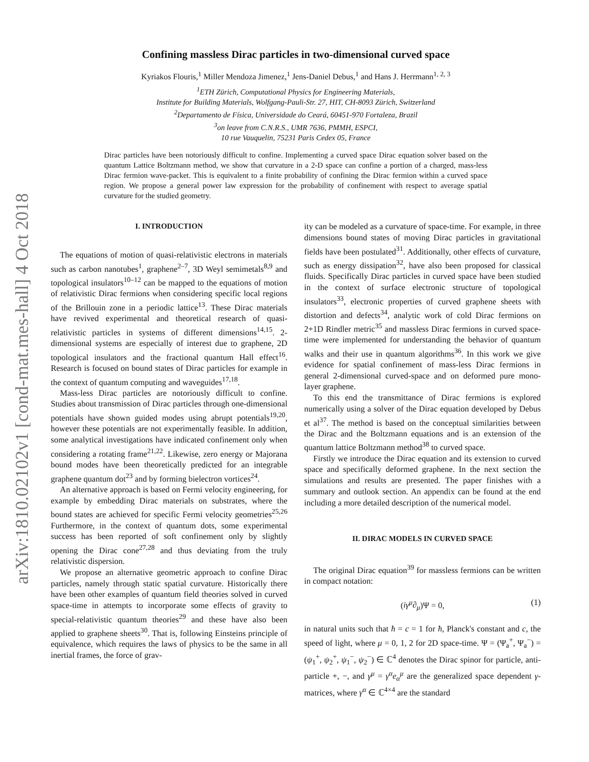arXiv:1810.02102v1 [cond-mat.mes-hall] 4 Oct 2018
Confining massless Dirac particles in two-dimensional curved space
Kyriakos Flouris,<sup>1</sup> Miller Mendoza Jimenez,<sup>1</sup> Jens-Daniel Debus,<sup>1</sup> and Hans J. Herrmann<sup>1, 2, 3</sup>
<sup>1</sup> ETH Zürich, Computational Physics for Engineering Materials,
Institute for Building Materials, Wolfgang-Pauli-Str. 27, HIT, CH-8093 Zürich, Switzerland
<sup>2</sup> Departamento de Física, Universidade do Ceará, 60451-970 Fortaleza, Brazil
<sup>3</sup> on leave from C.N.R.S., UMR 7636, PMMH, ESPCI,
10 rue Vauquelin, 75231 Paris Cedex 05, France
Dirac particles have been notoriously difficult to confine. Implementing a curved space Dirac equation solver based on the quantum Lattice Boltzmann method, we show that curvature in a 2-D space can confine a portion of a charged, mass-less Dirac fermion wave-packet. This is equivalent to a finite probability of confining the Dirac fermion within a curved space region. We propose a general power law expression for the probability of confinement with respect to average spatial curvature for the studied geometry.
I. INTRODUCTION
The equations of motion of quasi-relativistic electrons in materials such as carbon nanotubes<sup>1</sup>, graphene<sup>2–7</sup>, 3D Weyl semimetals<sup>8,9</sup> and topological insulators<sup>10–12</sup> can be mapped to the equations of motion of relativistic Dirac fermions when considering specific local regions of the Brillouin zone in a periodic lattice<sup>13</sup>. These Dirac materials have revived experimental and theoretical research of quasi-relativistic particles in systems of different dimensions<sup>14,15</sup>. 2-dimensional systems are especially of interest due to graphene, 2D topological insulators and the fractional quantum Hall effect<sup>16</sup>. Research is focused on bound states of Dirac particles for example in the context of quantum computing and waveguides<sup>17,18</sup>.
Mass-less Dirac particles are notoriously difficult to confine. Studies about transmission of Dirac particles through one-dimensional potentials have shown guided modes using abrupt potentials<sup>19,20</sup>, however these potentials are not experimentally feasible. In addition, some analytical investigations have indicated confinement only when considering a rotating frame<sup>21,22</sup>. Likewise, zero energy or Majorana bound modes have been theoretically predicted for an integrable graphene quantum dot<sup>23</sup> and by forming bielectron vortices<sup>24</sup>.
An alternative approach is based on Fermi velocity engineering, for example by embedding Dirac materials on substrates, where the bound states are achieved for specific Fermi velocity geometries<sup>25,26</sup> Furthermore, in the context of quantum dots, some experimental success has been reported of soft confinement only by slightly opening the Dirac cone<sup>27,28</sup> and thus deviating from the truly relativistic dispersion.
We propose an alternative geometric approach to confine Dirac particles, namely through static spatial curvature. Historically there have been other examples of quantum field theories solved in curved space-time in attempts to incorporate some effects of gravity to special-relativistic quantum theories<sup>29</sup> and these have also been applied to graphene sheets<sup>30</sup>. That is, following Einsteins principle of equivalence, which requires the laws of physics to be the same in all inertial frames, the force of grav-
ity can be modeled as a curvature of space-time. For example, in three dimensions bound states of moving Dirac particles in gravitational fields have been postulated<sup>31</sup>. Additionally, other effects of curvature, such as energy dissipation<sup>32</sup>, have also been proposed for classical fluids. Specifically Dirac particles in curved space have been studied in the context of surface electronic structure of topological insulators<sup>33</sup>, electronic properties of curved graphene sheets with distortion and defects<sup>34</sup>, analytic work of cold Dirac fermions on 2+1D Rindler metric<sup>35</sup> and massless Dirac fermions in curved space-time were implemented for understanding the behavior of quantum walks and their use in quantum algorithms<sup>36</sup>. In this work we give evidence for spatial confinement of mass-less Dirac fermions in general 2-dimensional curved-space and on deformed pure mono-layer graphene.
To this end the transmittance of Dirac fermions is explored numerically using a solver of the Dirac equation developed by Debus et al<sup>37</sup>. The method is based on the conceptual similarities between the Dirac and the Boltzmann equations and is an extension of the quantum lattice Boltzmann method<sup>38</sup> to curved space.
Firstly we introduce the Dirac equation and its extension to curved space and specifically deformed graphene. In the next section the simulations and results are presented. The paper finishes with a summary and outlook section. An appendix can be found at the end including a more detailed description of the numerical model.
II. DIRAC MODELS IN CURVED SPACE
The original Dirac equation<sup>39</sup> for massless fermions can be written in compact notation:
(iγ<sup>μ</sup>∂<sub>μ</sub>)Ψ = 0, (1)
in natural units such that ħ = c = 1 for ħ, Planck's constant and c, the speed of light, where μ = 0, 1, 2 for 2D space-time. Ψ = (Ψ<sub>a</sub><sup>+</sup>, Ψ<sub>a</sub><sup>−</sup>) = (ψ<sub>1</sub><sup>+</sup>, ψ<sub>2</sub><sup>+</sup>, ψ<sub>1</sub><sup>−</sup>, ψ<sub>2</sub><sup>−</sup>) ∈ ℂ<sup>4</sup> denotes the Dirac spinor for particle, anti-particle +, −, and γ<sup>μ</sup> = γ<sup>α</sup>e<sub>α</sub><sup>μ</sup> are the generalized space dependent γ-matrices, where γ<sup>α</sup> ∈ ℂ<sup>4×4</sup> are the standard